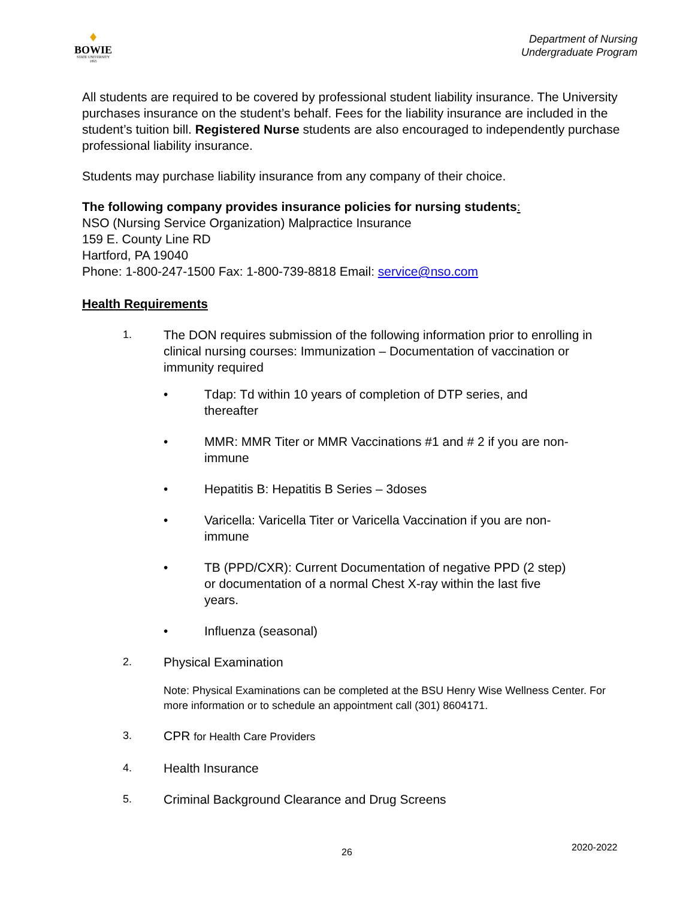♦
BOWIE
STATE UNIVERSITY
1865
Department of Nursing
Undergraduate Program
All students are required to be covered by professional student liability insurance. The University purchases insurance on the student’s behalf. Fees for the liability insurance are included in the student’s tuition bill. Registered Nurse students are also encouraged to independently purchase professional liability insurance.
Students may purchase liability insurance from any company of their choice.
The following company provides insurance policies for nursing students:
NSO (Nursing Service Organization) Malpractice Insurance
159 E. County Line RD
Hartford, PA 19040
Phone: 1-800-247-1500 Fax: 1-800-739-8818 Email: service@nso.com
Health Requirements
1. The DON requires submission of the following information prior to enrolling in clinical nursing courses: Immunization – Documentation of vaccination or immunity required
• Tdap: Td within 10 years of completion of DTP series, and thereafter
• MMR: MMR Titer or MMR Vaccinations #1 and # 2 if you are non-immune
• Hepatitis B: Hepatitis B Series – 3doses
• Varicella: Varicella Titer or Varicella Vaccination if you are non-immune
• TB (PPD/CXR): Current Documentation of negative PPD (2 step) or documentation of a normal Chest X-ray within the last five years.
• Influenza (seasonal)
2. Physical Examination
Note: Physical Examinations can be completed at the BSU Henry Wise Wellness Center. For more information or to schedule an appointment call (301) 8604171.
3. CPR for Health Care Providers
4. Health Insurance
5. Criminal Background Clearance and Drug Screens
26 2020-2022